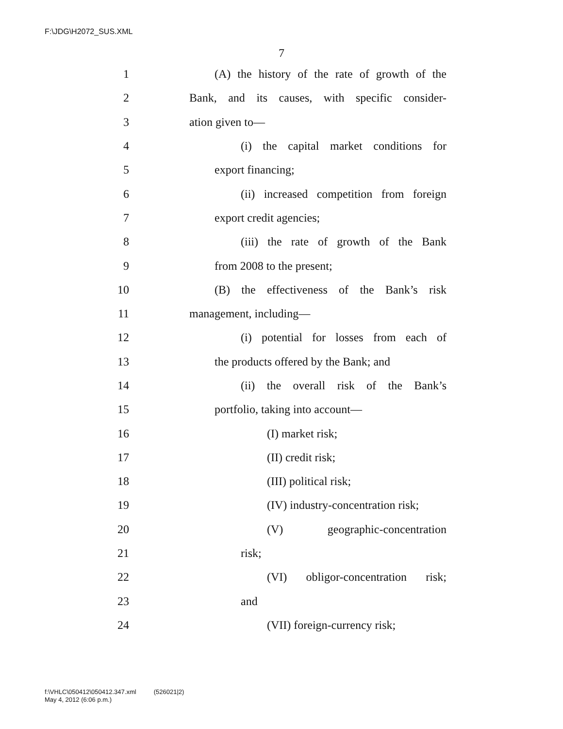F:\JDG\H2072_SUS.XML
7
1 (A) the history of the rate of growth of the
2 Bank, and its causes, with specific consider-
3 ation given to—
4 (i) the capital market conditions for
5 export financing;
6 (ii) increased competition from foreign
7 export credit agencies;
8 (iii) the rate of growth of the Bank
9 from 2008 to the present;
10 (B) the effectiveness of the Bank’s risk
11 management, including—
12 (i) potential for losses from each of
13 the products offered by the Bank; and
14 (ii) the overall risk of the Bank’s
15 portfolio, taking into account—
16 (I) market risk;
17 (II) credit risk;
18 (III) political risk;
19 (IV) industry-concentration risk;
20 (V) geographic-concentration
21 risk;
22 (VI) obligor-concentration risk;
23 and
24 (VII) foreign-currency risk;
f:\VHLC\050412\050412.347.xml (526021|2)
May 4, 2012 (6:06 p.m.)